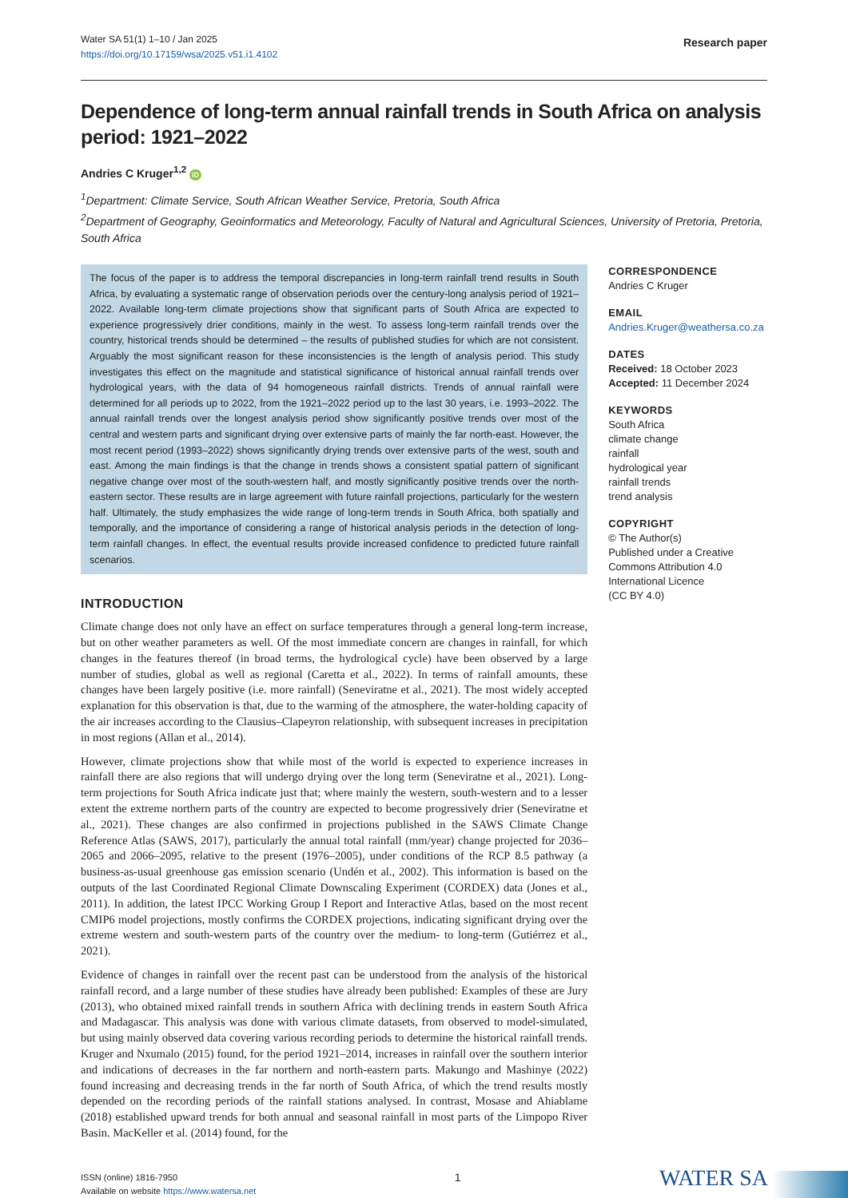Water SA 51(1) 1–10 / Jan 2025
https://doi.org/10.17159/wsa/2025.v51.i1.4102
Research paper
Dependence of long-term annual rainfall trends in South Africa on analysis period: 1921–2022
Andries C Kruger<sup>1,2</sup> iD
<sup>1</sup> Department: Climate Service, South African Weather Service, Pretoria, South Africa
<sup>2</sup> Department of Geography, Geoinformatics and Meteorology, Faculty of Natural and Agricultural Sciences, University of Pretoria, Pretoria, South Africa
The focus of the paper is to address the temporal discrepancies in long-term rainfall trend results in South Africa, by evaluating a systematic range of observation periods over the century-long analysis period of 1921–2022. Available long-term climate projections show that significant parts of South Africa are expected to experience progressively drier conditions, mainly in the west. To assess long-term rainfall trends over the country, historical trends should be determined – the results of published studies for which are not consistent. Arguably the most significant reason for these inconsistencies is the length of analysis period. This study investigates this effect on the magnitude and statistical significance of historical annual rainfall trends over hydrological years, with the data of 94 homogeneous rainfall districts. Trends of annual rainfall were determined for all periods up to 2022, from the 1921–2022 period up to the last 30 years, i.e. 1993–2022. The annual rainfall trends over the longest analysis period show significantly positive trends over most of the central and western parts and significant drying over extensive parts of mainly the far north-east. However, the most recent period (1993–2022) shows significantly drying trends over extensive parts of the west, south and east. Among the main findings is that the change in trends shows a consistent spatial pattern of significant negative change over most of the south-western half, and mostly significantly positive trends over the north-eastern sector. These results are in large agreement with future rainfall projections, particularly for the western half. Ultimately, the study emphasizes the wide range of long-term trends in South Africa, both spatially and temporally, and the importance of considering a range of historical analysis periods in the detection of long-term rainfall changes. In effect, the eventual results provide increased confidence to predicted future rainfall scenarios.
INTRODUCTION
Climate change does not only have an effect on surface temperatures through a general long-term increase, but on other weather parameters as well. Of the most immediate concern are changes in rainfall, for which changes in the features thereof (in broad terms, the hydrological cycle) have been observed by a large number of studies, global as well as regional (Caretta et al., 2022). In terms of rainfall amounts, these changes have been largely positive (i.e. more rainfall) (Seneviratne et al., 2021). The most widely accepted explanation for this observation is that, due to the warming of the atmosphere, the water-holding capacity of the air increases according to the Clausius–Clapeyron relationship, with subsequent increases in precipitation in most regions (Allan et al., 2014).
However, climate projections show that while most of the world is expected to experience increases in rainfall there are also regions that will undergo drying over the long term (Seneviratne et al., 2021). Long-term projections for South Africa indicate just that; where mainly the western, south-western and to a lesser extent the extreme northern parts of the country are expected to become progressively drier (Seneviratne et al., 2021). These changes are also confirmed in projections published in the SAWS Climate Change Reference Atlas (SAWS, 2017), particularly the annual total rainfall (mm/year) change projected for 2036–2065 and 2066–2095, relative to the present (1976–2005), under conditions of the RCP 8.5 pathway (a business-as-usual greenhouse gas emission scenario (Undén et al., 2002). This information is based on the outputs of the last Coordinated Regional Climate Downscaling Experiment (CORDEX) data (Jones et al., 2011). In addition, the latest IPCC Working Group I Report and Interactive Atlas, based on the most recent CMIP6 model projections, mostly confirms the CORDEX projections, indicating significant drying over the extreme western and south-western parts of the country over the medium- to long-term (Gutiérrez et al., 2021).
Evidence of changes in rainfall over the recent past can be understood from the analysis of the historical rainfall record, and a large number of these studies have already been published: Examples of these are Jury (2013), who obtained mixed rainfall trends in southern Africa with declining trends in eastern South Africa and Madagascar. This analysis was done with various climate datasets, from observed to model-simulated, but using mainly observed data covering various recording periods to determine the historical rainfall trends. Kruger and Nxumalo (2015) found, for the period 1921–2014, increases in rainfall over the southern interior and indications of decreases in the far northern and north-eastern parts. Makungo and Mashinye (2022) found increasing and decreasing trends in the far north of South Africa, of which the trend results mostly depended on the recording periods of the rainfall stations analysed. In contrast, Mosase and Ahiablame (2018) established upward trends for both annual and seasonal rainfall in most parts of the Limpopo River Basin. MacKeller et al. (2014) found, for the
CORRESPONDENCE
Andries C Kruger
EMAIL
Andries.Kruger@weathersa.co.za
DATES
Received: 18 October 2023
Accepted: 11 December 2024
KEYWORDS
South Africa
climate change
rainfall
hydrological year
rainfall trends
trend analysis
COPYRIGHT
© The Author(s)
Published under a Creative Commons Attribution 4.0 International Licence
(CC BY 4.0)
ISSN (online) 1816-7950
Available on website https://www.watersa.net
1
WATER SA